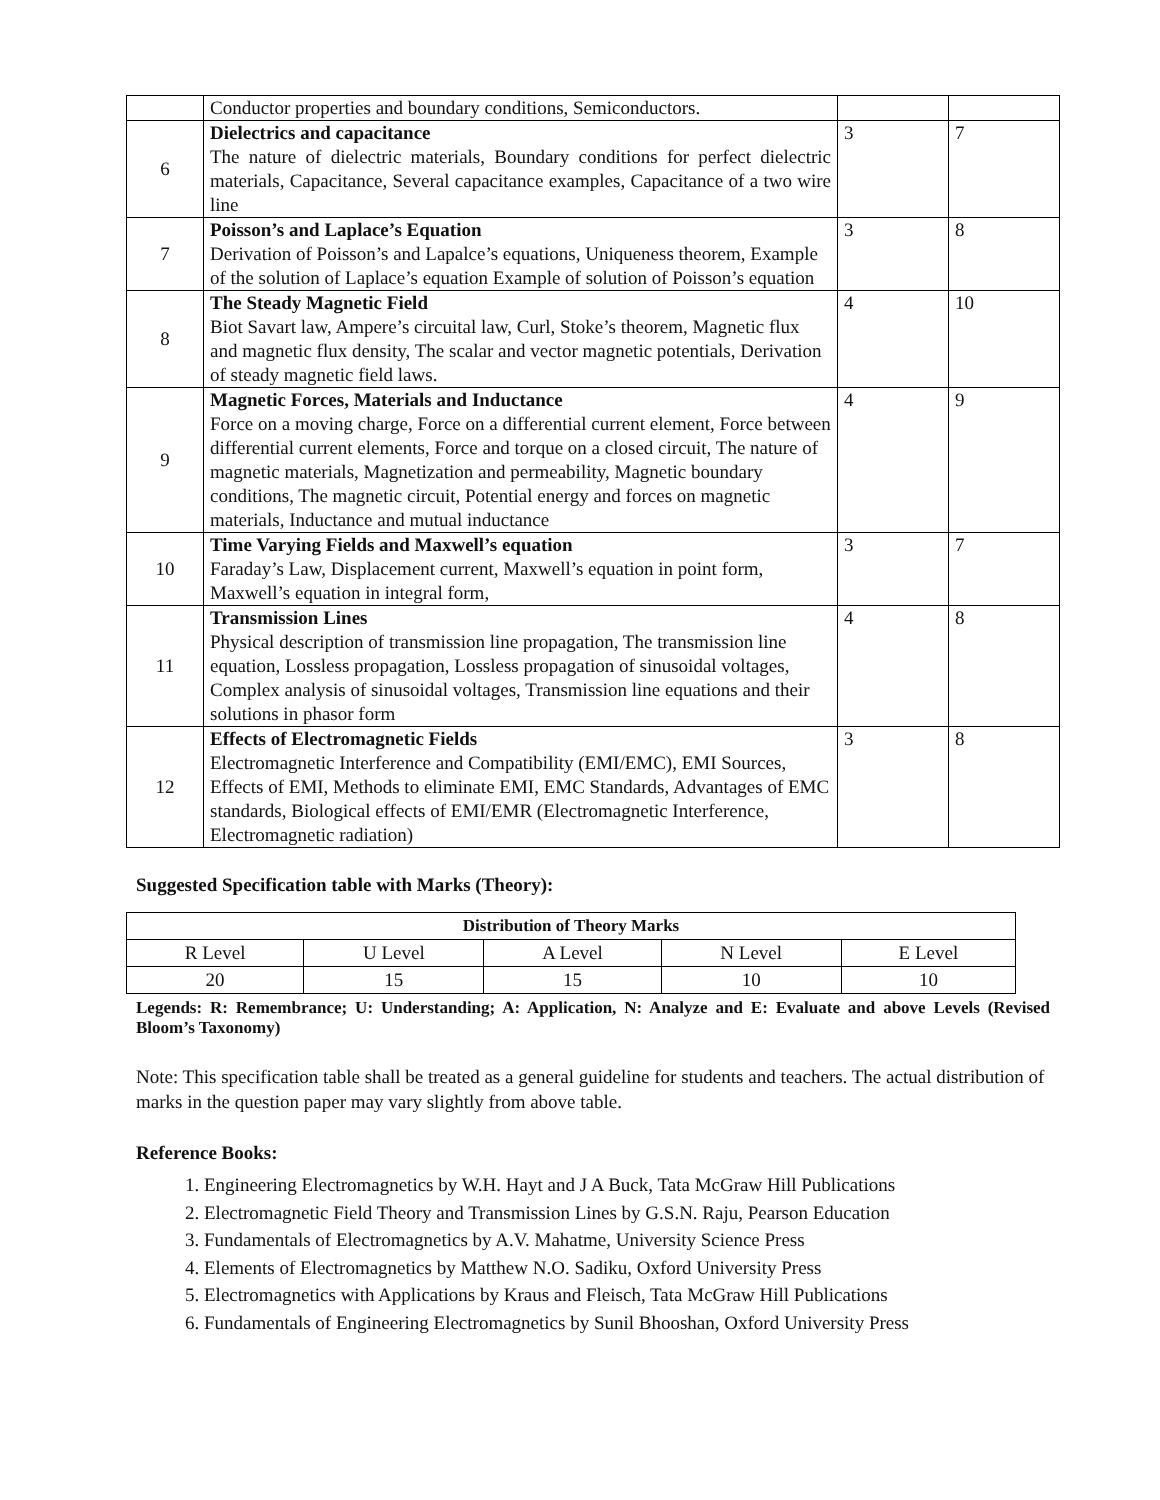| | Conductor properties and boundary conditions, Semiconductors. | | |
| 6 | Dielectrics and capacitance The nature of dielectric materials, Boundary conditions for perfect dielectric materials, Capacitance, Several capacitance examples, Capacitance of a two wire line | 3 | 7 |
| 7 | Poisson’s and Laplace’s Equation Derivation of Poisson’s and Lapalce’s equations, Uniqueness theorem, Example of the solution of Laplace’s equation Example of solution of Poisson’s equation | 3 | 8 |
| 8 | The Steady Magnetic Field Biot Savart law, Ampere’s circuital law, Curl, Stoke’s theorem, Magnetic flux and magnetic flux density, The scalar and vector magnetic potentials, Derivation of steady magnetic field laws. | 4 | 10 |
| 9 | Magnetic Forces, Materials and Inductance Force on a moving charge, Force on a differential current element, Force between differential current elements, Force and torque on a closed circuit, The nature of magnetic materials, Magnetization and permeability, Magnetic boundary conditions, The magnetic circuit, Potential energy and forces on magnetic materials, Inductance and mutual inductance | 4 | 9 |
| 10 | Time Varying Fields and Maxwell’s equation Faraday’s Law, Displacement current, Maxwell’s equation in point form, Maxwell’s equation in integral form, | 3 | 7 |
| 11 | Transmission Lines Physical description of transmission line propagation, The transmission line equation, Lossless propagation, Lossless propagation of sinusoidal voltages, Complex analysis of sinusoidal voltages, Transmission line equations and their solutions in phasor form | 4 | 8 |
| 12 | Effects of Electromagnetic Fields Electromagnetic Interference and Compatibility (EMI/EMC), EMI Sources, Effects of EMI, Methods to eliminate EMI, EMC Standards, Advantages of EMC standards, Biological effects of EMI/EMR (Electromagnetic Interference, Electromagnetic radiation) | 3 | 8 |
Suggested Specification table with Marks (Theory):
| Distribution of Theory Marks | | | | |
| --- | --- | --- | --- | --- |
| R Level | U Level | A Level | N Level | E Level |
| 20 | 15 | 15 | 10 | 10 |
Legends: R: Remembrance; U: Understanding; A: Application, N: Analyze and E: Evaluate and above Levels (Revised Bloom’s Taxonomy)
Note: This specification table shall be treated as a general guideline for students and teachers. The actual distribution of marks in the question paper may vary slightly from above table.
Reference Books:
1. Engineering Electromagnetics by W.H. Hayt and J A Buck, Tata McGraw Hill Publications
2. Electromagnetic Field Theory and Transmission Lines by G.S.N. Raju, Pearson Education
3. Fundamentals of Electromagnetics by A.V. Mahatme, University Science Press
4. Elements of Electromagnetics by Matthew N.O. Sadiku, Oxford University Press
5. Electromagnetics with Applications by Kraus and Fleisch, Tata McGraw Hill Publications
6. Fundamentals of Engineering Electromagnetics by Sunil Bhooshan, Oxford University Press